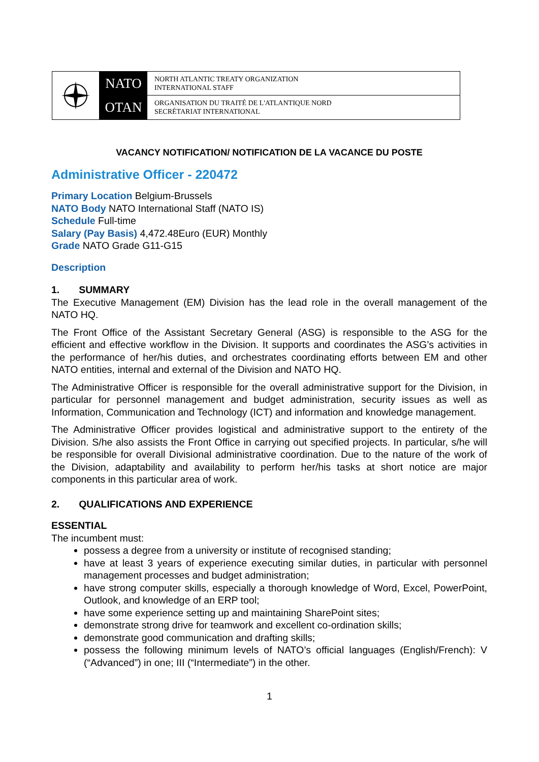NATO
OTAN
NORTH ATLANTIC TREATY ORGANIZATION
INTERNATIONAL STAFF
ORGANISATION DU TRAITÉ DE L'ATLANTIQUE NORD
SECRÉTARIAT INTERNATIONAL
VACANCY NOTIFICATION/ NOTIFICATION DE LA VACANCE DU POSTE
Administrative Officer - 220472
Primary Location Belgium-Brussels
NATO Body NATO International Staff (NATO IS)
Schedule Full-time
Salary (Pay Basis) 4,472.48Euro (EUR) Monthly
Grade NATO Grade G11-G15
Description
1. SUMMARY
The Executive Management (EM) Division has the lead role in the overall management of the NATO HQ.
The Front Office of the Assistant Secretary General (ASG) is responsible to the ASG for the efficient and effective workflow in the Division. It supports and coordinates the ASG’s activities in the performance of her/his duties, and orchestrates coordinating efforts between EM and other NATO entities, internal and external of the Division and NATO HQ.
The Administrative Officer is responsible for the overall administrative support for the Division, in particular for personnel management and budget administration, security issues as well as Information, Communication and Technology (ICT) and information and knowledge management.
The Administrative Officer provides logistical and administrative support to the entirety of the Division. S/he also assists the Front Office in carrying out specified projects. In particular, s/he will be responsible for overall Divisional administrative coordination. Due to the nature of the work of the Division, adaptability and availability to perform her/his tasks at short notice are major components in this particular area of work.
2. QUALIFICATIONS AND EXPERIENCE
ESSENTIAL
The incumbent must:
possess a degree from a university or institute of recognised standing;
have at least 3 years of experience executing similar duties, in particular with personnel management processes and budget administration;
have strong computer skills, especially a thorough knowledge of Word, Excel, PowerPoint, Outlook, and knowledge of an ERP tool;
have some experience setting up and maintaining SharePoint sites;
demonstrate strong drive for teamwork and excellent co-ordination skills;
demonstrate good communication and drafting skills;
possess the following minimum levels of NATO’s official languages (English/French): V (“Advanced”) in one; III (“Intermediate”) in the other.
1